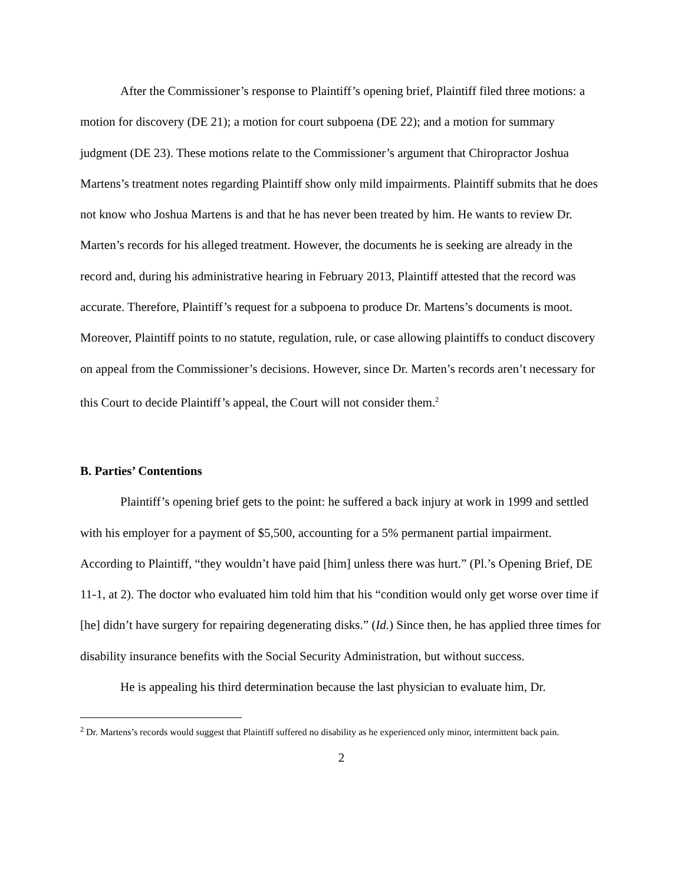After the Commissioner’s response to Plaintiff’s opening brief, Plaintiff filed three motions: a motion for discovery (DE 21); a motion for court subpoena (DE 22); and a motion for summary judgment (DE 23). These motions relate to the Commissioner’s argument that Chiropractor Joshua Martens’s treatment notes regarding Plaintiff show only mild impairments. Plaintiff submits that he does not know who Joshua Martens is and that he has never been treated by him. He wants to review Dr. Marten’s records for his alleged treatment. However, the documents he is seeking are already in the record and, during his administrative hearing in February 2013, Plaintiff attested that the record was accurate. Therefore, Plaintiff’s request for a subpoena to produce Dr. Martens’s documents is moot. Moreover, Plaintiff points to no statute, regulation, rule, or case allowing plaintiffs to conduct discovery on appeal from the Commissioner’s decisions. However, since Dr. Marten’s records aren’t necessary for this Court to decide Plaintiff’s appeal, the Court will not consider them.<sup>2</sup>
B. Parties’ Contentions
Plaintiff’s opening brief gets to the point: he suffered a back injury at work in 1999 and settled with his employer for a payment of $5,500, accounting for a 5% permanent partial impairment. According to Plaintiff, “they wouldn’t have paid [him] unless there was hurt.” (Pl.’s Opening Brief, DE 11-1, at 2). The doctor who evaluated him told him that his “condition would only get worse over time if [he] didn’t have surgery for repairing degenerating disks.” (Id.) Since then, he has applied three times for disability insurance benefits with the Social Security Administration, but without success.
He is appealing his third determination because the last physician to evaluate him, Dr.
<sup>2</sup> Dr. Martens’s records would suggest that Plaintiff suffered no disability as he experienced only minor, intermittent back pain.
2